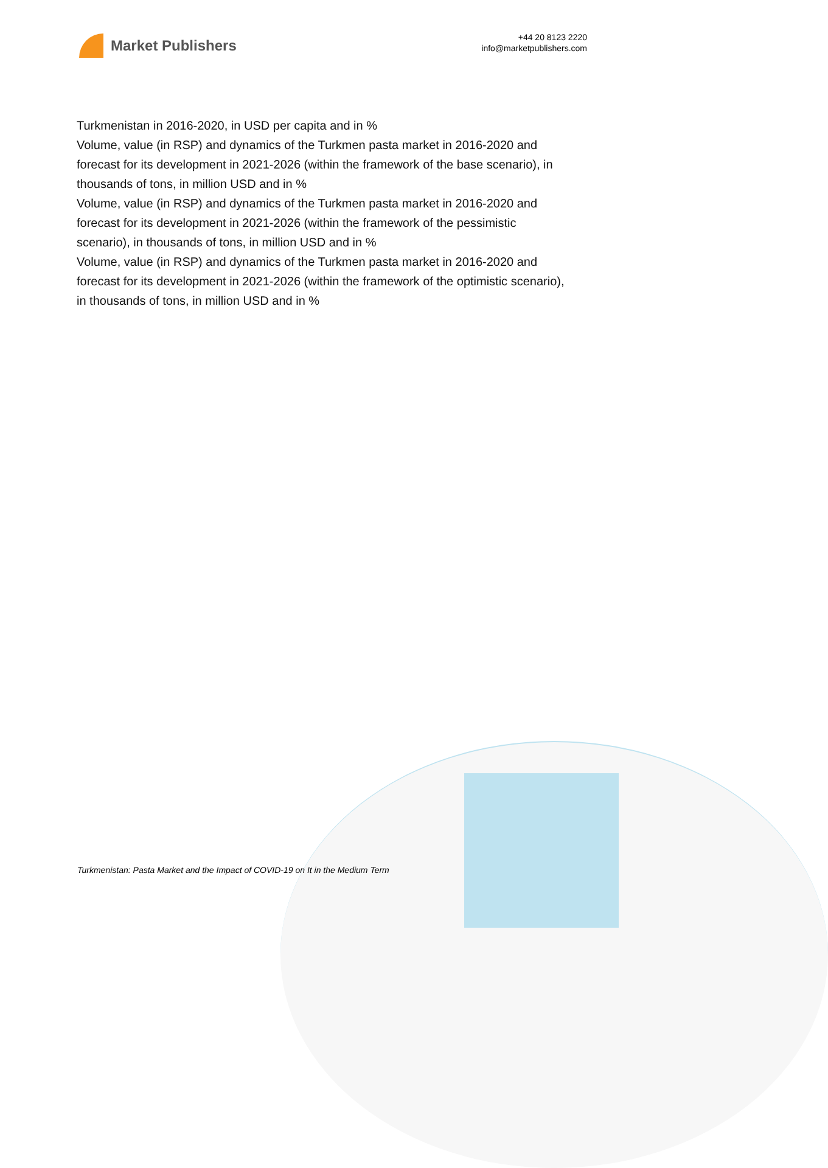Market Publishers
+44 20 8123 2220
info@marketpublishers.com
Turkmenistan in 2016-2020, in USD per capita and in %
Volume, value (in RSP) and dynamics of the Turkmen pasta market in 2016-2020 and forecast for its development in 2021-2026 (within the framework of the base scenario), in thousands of tons, in million USD and in %
Volume, value (in RSP) and dynamics of the Turkmen pasta market in 2016-2020 and forecast for its development in 2021-2026 (within the framework of the pessimistic scenario), in thousands of tons, in million USD and in %
Volume, value (in RSP) and dynamics of the Turkmen pasta market in 2016-2020 and forecast for its development in 2021-2026 (within the framework of the optimistic scenario), in thousands of tons, in million USD and in %
Turkmenistan: Pasta Market and the Impact of COVID-19 on It in the Medium Term